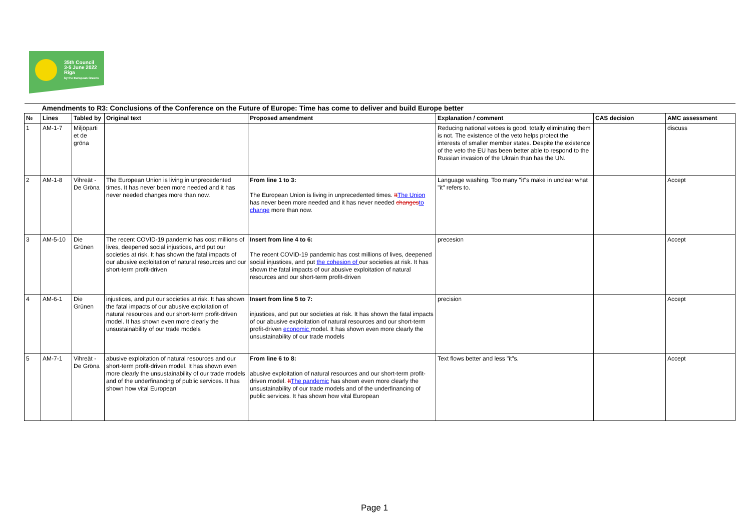35th Council
3-5 June 2022
Riga
by the European Greens
| Amendments to R3: Conclusions of the Conference on the Future of Europe: Time has come to deliver and build Europe better | | | | | | | |
| № | Lines | Tabled by | Original text | Proposed amendment | Explanation / comment | CAS decision | AMC assessment |
| 1 | AM-1-7 | Miljöparti et de gröna | | | Reducing national vetoes is good, totally eliminating them is not. The existence of the veto helps protect the interests of smaller member states. Despite the existence of the veto the EU has been better able to respond to the Russian invasion of the Ukrain than has the UN. | | discuss |
| 2 | AM-1-8 | Vihreät - De Gröna | The European Union is living in unprecedented times. It has never been more needed and it has never needed changes more than now. | From line 1 to 3: The European Union is living in unprecedented times. It The Union has never been more needed and it has never needed changes to change more than now. | Language washing. Too many "it"s make in unclear what "it" refers to. | | Accept |
| 3 | AM-5-10 | Die Grünen | The recent COVID-19 pandemic has cost millions of lives, deepened social injustices, and put our societies at risk. It has shown the fatal impacts of our abusive exploitation of natural resources and our short-term profit-driven | Insert from line 4 to 6: The recent COVID-19 pandemic has cost millions of lives, deepened social injustices, and put the cohesion of our societies at risk. It has shown the fatal impacts of our abusive exploitation of natural resources and our short-term profit-driven | precesion | | Accept |
| 4 | AM-6-1 | Die Grünen | injustices, and put our societies at risk. It has shown the fatal impacts of our abusive exploitation of natural resources and our short-term profit-driven model. It has shown even more clearly the unsustainability of our trade models | Insert from line 5 to 7: injustices, and put our societies at risk. It has shown the fatal impacts of our abusive exploitation of natural resources and our short-term profit-driven economic model. It has shown even more clearly the unsustainability of our trade models | precision | | Accept |
| 5 | AM-7-1 | Vihreät - De Gröna | abusive exploitation of natural resources and our short-term profit-driven model. It has shown even more clearly the unsustainability of our trade models and of the underfinancing of public services. It has shown how vital European | From line 6 to 8: abusive exploitation of natural resources and our short-term profit-driven model. It The pandemic has shown even more clearly the unsustainability of our trade models and of the underfinancing of public services. It has shown how vital European | Text flows better and less "it"s. | | Accept |
Page 1